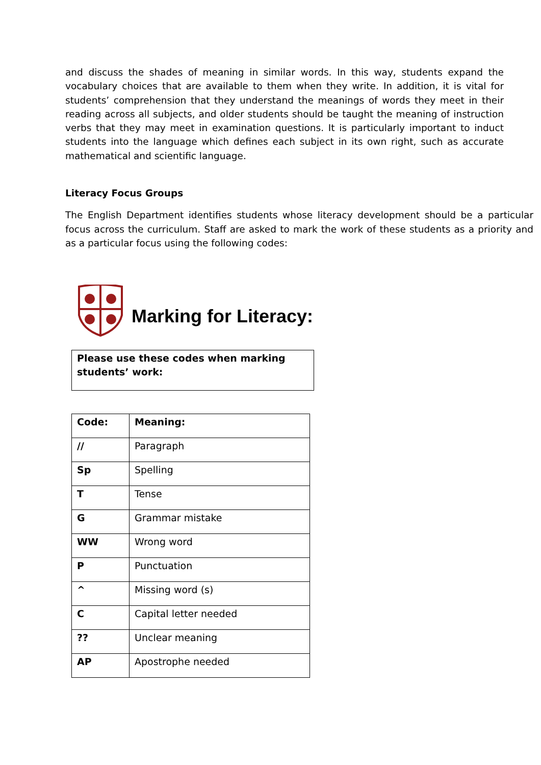and discuss the shades of meaning in similar words. In this way, students expand the vocabulary choices that are available to them when they write. In addition, it is vital for students’ comprehension that they understand the meanings of words they meet in their reading across all subjects, and older students should be taught the meaning of instruction verbs that they may meet in examination questions. It is particularly important to induct students into the language which defines each subject in its own right, such as accurate mathematical and scientific language.
Literacy Focus Groups
The English Department identifies students whose literacy development should be a particular focus across the curriculum. Staff are asked to mark the work of these students as a priority and as a particular focus using the following codes:
Marking for Literacy:
Please use these codes when marking students’ work:
| Code: | Meaning: |
| --- | --- |
| // | Paragraph |
| Sp | Spelling |
| T | Tense |
| G | Grammar mistake |
| WW | Wrong word |
| P | Punctuation |
| ^ | Missing word (s) |
| C | Capital letter needed |
| ?? | Unclear meaning |
| AP | Apostrophe needed |